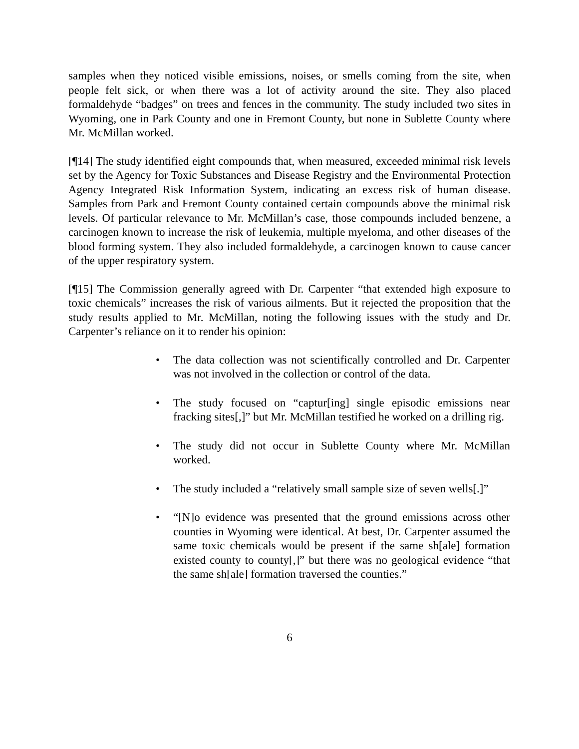samples when they noticed visible emissions, noises, or smells coming from the site, when people felt sick, or when there was a lot of activity around the site. They also placed formaldehyde “badges” on trees and fences in the community. The study included two sites in Wyoming, one in Park County and one in Fremont County, but none in Sublette County where Mr. McMillan worked.
[¶14] The study identified eight compounds that, when measured, exceeded minimal risk levels set by the Agency for Toxic Substances and Disease Registry and the Environmental Protection Agency Integrated Risk Information System, indicating an excess risk of human disease. Samples from Park and Fremont County contained certain compounds above the minimal risk levels. Of particular relevance to Mr. McMillan’s case, those compounds included benzene, a carcinogen known to increase the risk of leukemia, multiple myeloma, and other diseases of the blood forming system. They also included formaldehyde, a carcinogen known to cause cancer of the upper respiratory system.
[¶15] The Commission generally agreed with Dr. Carpenter “that extended high exposure to toxic chemicals” increases the risk of various ailments. But it rejected the proposition that the study results applied to Mr. McMillan, noting the following issues with the study and Dr. Carpenter’s reliance on it to render his opinion:
• The data collection was not scientifically controlled and Dr. Carpenter was not involved in the collection or control of the data.
• The study focused on “captur[ing] single episodic emissions near fracking sites[,]” but Mr. McMillan testified he worked on a drilling rig.
• The study did not occur in Sublette County where Mr. McMillan worked.
• The study included a “relatively small sample size of seven wells[.]”
• “[N]o evidence was presented that the ground emissions across other counties in Wyoming were identical. At best, Dr. Carpenter assumed the same toxic chemicals would be present if the same sh[ale] formation existed county to county[,]” but there was no geological evidence “that the same sh[ale] formation traversed the counties.”
6